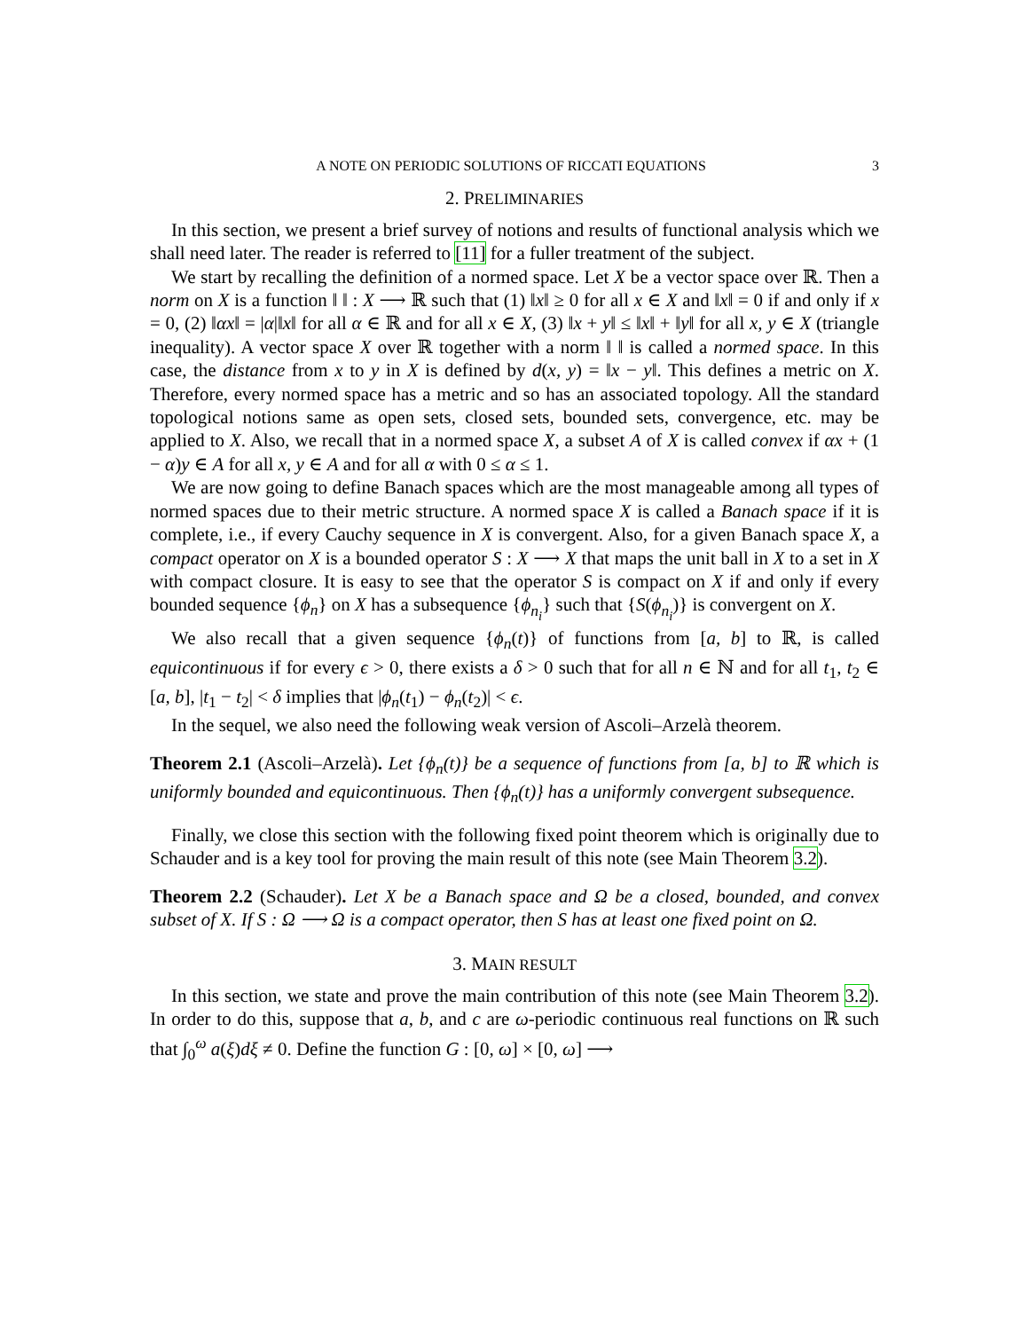A NOTE ON PERIODIC SOLUTIONS OF RICCATI EQUATIONS 3
2. PRELIMINARIES
In this section, we present a brief survey of notions and results of functional analysis which we shall need later. The reader is referred to [11] for a fuller treatment of the subject.
We start by recalling the definition of a normed space. Let X be a vector space over ℝ. Then a norm on X is a function ‖ ‖ : X ⟶ ℝ such that (1) ‖x‖ ≥ 0 for all x ∈ X and ‖x‖ = 0 if and only if x = 0, (2) ‖αx‖ = |α|‖x‖ for all α ∈ ℝ and for all x ∈ X, (3) ‖x + y‖ ≤ ‖x‖ + ‖y‖ for all x, y ∈ X (triangle inequality). A vector space X over ℝ together with a norm ‖ ‖ is called a normed space. In this case, the distance from x to y in X is defined by d(x, y) = ‖x − y‖. This defines a metric on X. Therefore, every normed space has a metric and so has an associated topology. All the standard topological notions same as open sets, closed sets, bounded sets, convergence, etc. may be applied to X. Also, we recall that in a normed space X, a subset A of X is called convex if αx + (1 − α)y ∈ A for all x, y ∈ A and for all α with 0 ≤ α ≤ 1.
We are now going to define Banach spaces which are the most manageable among all types of normed spaces due to their metric structure. A normed space X is called a Banach space if it is complete, i.e., if every Cauchy sequence in X is convergent. Also, for a given Banach space X, a compact operator on X is a bounded operator S : X ⟶ X that maps the unit ball in X to a set in X with compact closure. It is easy to see that the operator S is compact on X if and only if every bounded sequence {ϕ<sub>n</sub>} on X has a subsequence {ϕ<sub>n<sub>i</sub></sub>} such that {S(ϕ<sub>n<sub>i</sub></sub>)} is convergent on X.
We also recall that a given sequence {ϕ<sub>n</sub>(t)} of functions from [a, b] to ℝ, is called equicontinuous if for every ϵ > 0, there exists a δ > 0 such that for all n ∈ ℕ and for all t<sub>1</sub>, t<sub>2</sub> ∈ [a, b], |t<sub>1</sub> − t<sub>2</sub>| < δ implies that |ϕ<sub>n</sub>(t<sub>1</sub>) − ϕ<sub>n</sub>(t<sub>2</sub>)| < ϵ.
In the sequel, we also need the following weak version of Ascoli–Arzelà theorem.
Theorem 2.1 (Ascoli–Arzelà). Let {ϕ<sub>n</sub>(t)} be a sequence of functions from [a, b] to ℝ which is uniformly bounded and equicontinuous. Then {ϕ<sub>n</sub>(t)} has a uniformly convergent subsequence.
Finally, we close this section with the following fixed point theorem which is originally due to Schauder and is a key tool for proving the main result of this note (see Main Theorem 3.2).
Theorem 2.2 (Schauder). Let X be a Banach space and Ω be a closed, bounded, and convex subset of X. If S : Ω ⟶ Ω is a compact operator, then S has at least one fixed point on Ω.
3. MAIN RESULT
In this section, we state and prove the main contribution of this note (see Main Theorem 3.2). In order to do this, suppose that a, b, and c are ω-periodic continuous real functions on ℝ such that ∫<sub>0</sub><sup>ω</sup> a(ξ)dξ ≠ 0. Define the function G : [0, ω] × [0, ω] ⟶